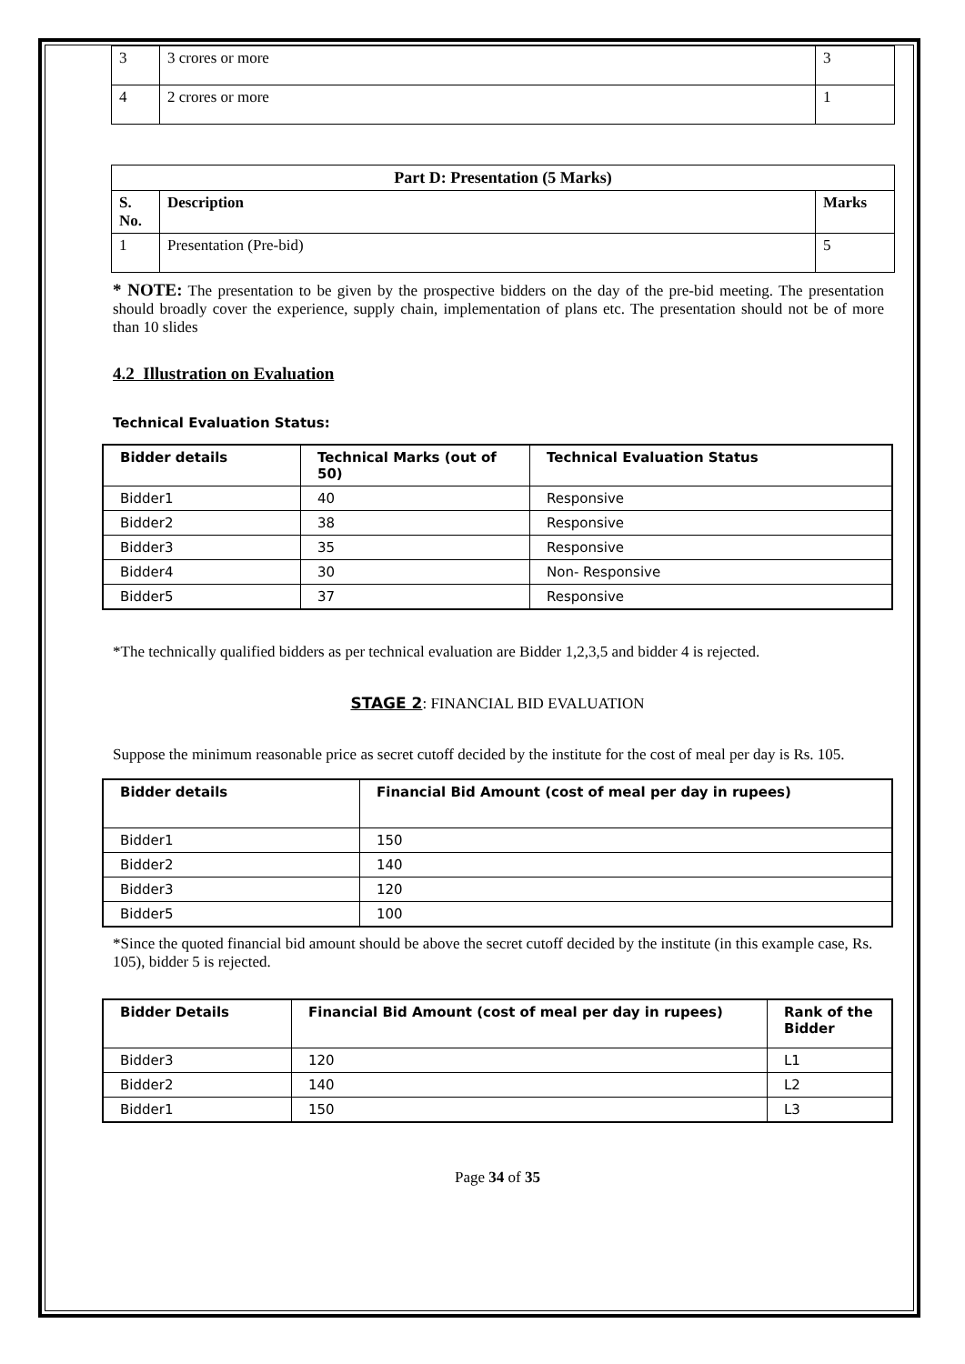| 3 | 3 crores or more | 3 |
| 4 | 2 crores or more | 1 |
| Part D: Presentation (5 Marks) | | |
| --- | --- | --- |
| S. No. | Description | Marks |
| 1 | Presentation (Pre-bid) | 5 |
* NOTE: The presentation to be given by the prospective bidders on the day of the pre-bid meeting. The presentation should broadly cover the experience, supply chain, implementation of plans etc. The presentation should not be of more than 10 slides
4.2 Illustration on Evaluation
Technical Evaluation Status:
| Bidder details | Technical Marks (out of 50) | Technical Evaluation Status |
| --- | --- | --- |
| Bidder1 | 40 | Responsive |
| Bidder2 | 38 | Responsive |
| Bidder3 | 35 | Responsive |
| Bidder4 | 30 | Non- Responsive |
| Bidder5 | 37 | Responsive |
*The technically qualified bidders as per technical evaluation are Bidder 1,2,3,5 and bidder 4 is rejected.
STAGE 2: FINANCIAL BID EVALUATION
Suppose the minimum reasonable price as secret cutoff decided by the institute for the cost of meal per day is Rs. 105.
| Bidder details | Financial Bid Amount (cost of meal per day in rupees) |
| --- | --- |
| Bidder1 | 150 |
| Bidder2 | 140 |
| Bidder3 | 120 |
| Bidder5 | 100 |
*Since the quoted financial bid amount should be above the secret cutoff decided by the institute (in this example case, Rs. 105), bidder 5 is rejected.
| Bidder Details | Financial Bid Amount (cost of meal per day in rupees) | Rank of the Bidder |
| --- | --- | --- |
| Bidder3 | 120 | L1 |
| Bidder2 | 140 | L2 |
| Bidder1 | 150 | L3 |
Page 34 of 35